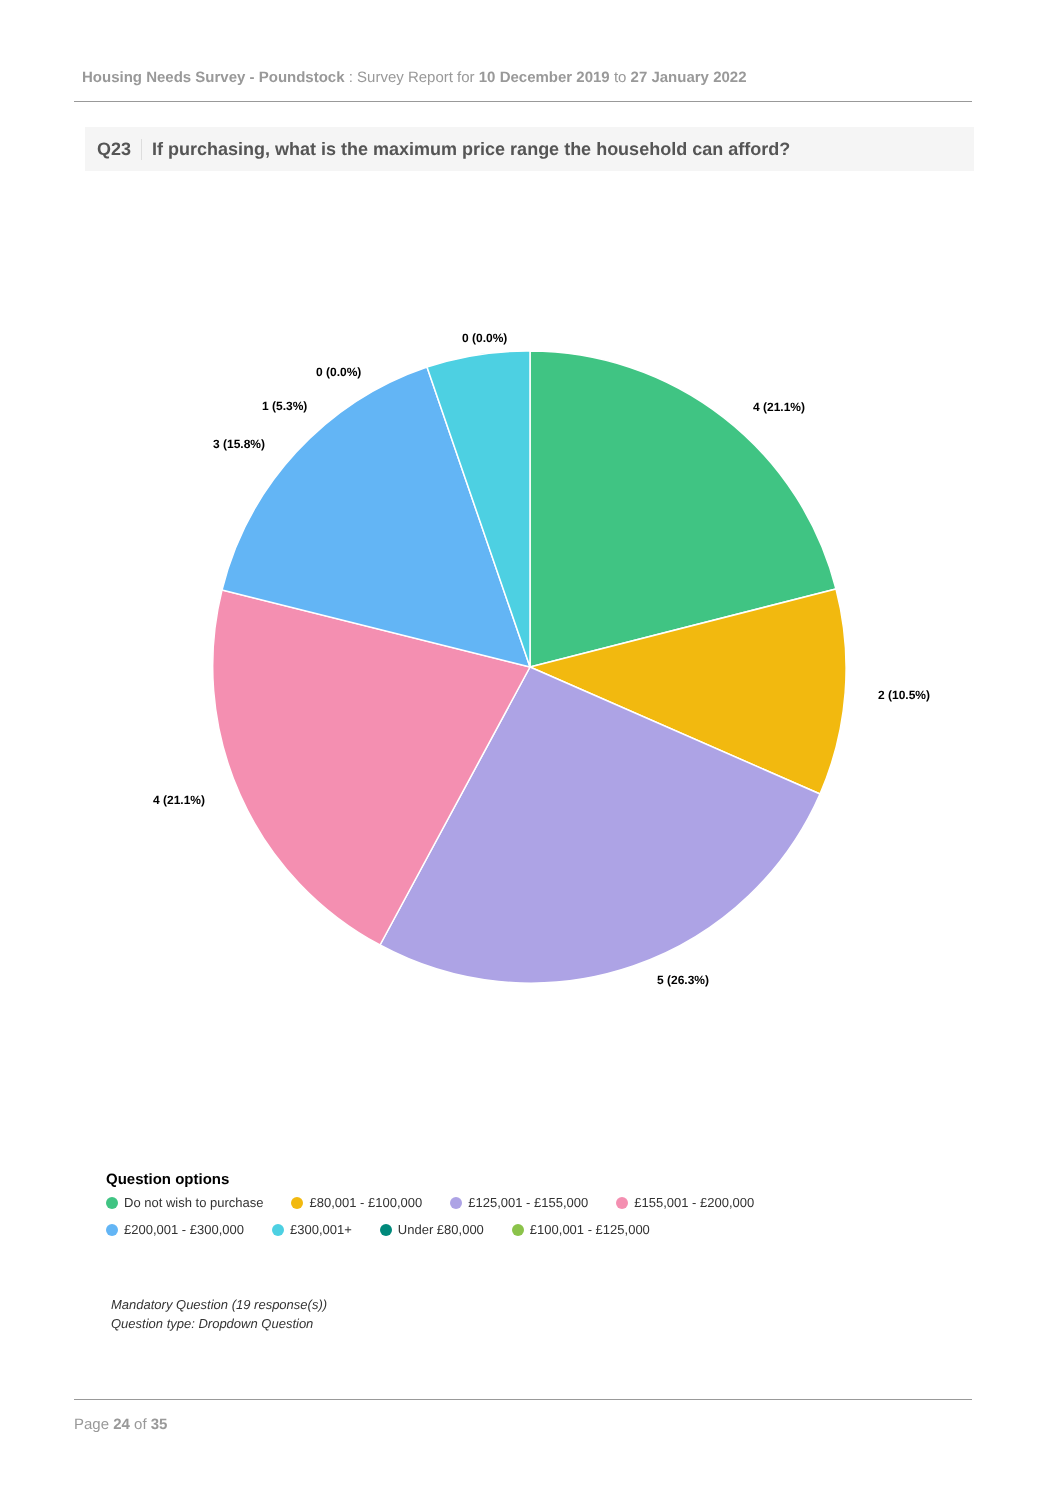Housing Needs Survey - Poundstock : Survey Report for 10 December 2019 to 27 January 2022
Q23 If purchasing, what is the maximum price range the household can afford?
4 (21.1%)
2 (10.5%)
5 (26.3%)
4 (21.1%)
3 (15.8%)
1 (5.3%)
0 (0.0%)
0 (0.0%)
Question options
Do not wish to purchase £80,001 - £100,000 £125,001 - £155,000 £155,001 - £200,000
£200,001 - £300,000 £300,001+ Under £80,000 £100,001 - £125,000
Mandatory Question (19 response(s))
Question type: Dropdown Question
Page 24 of 35